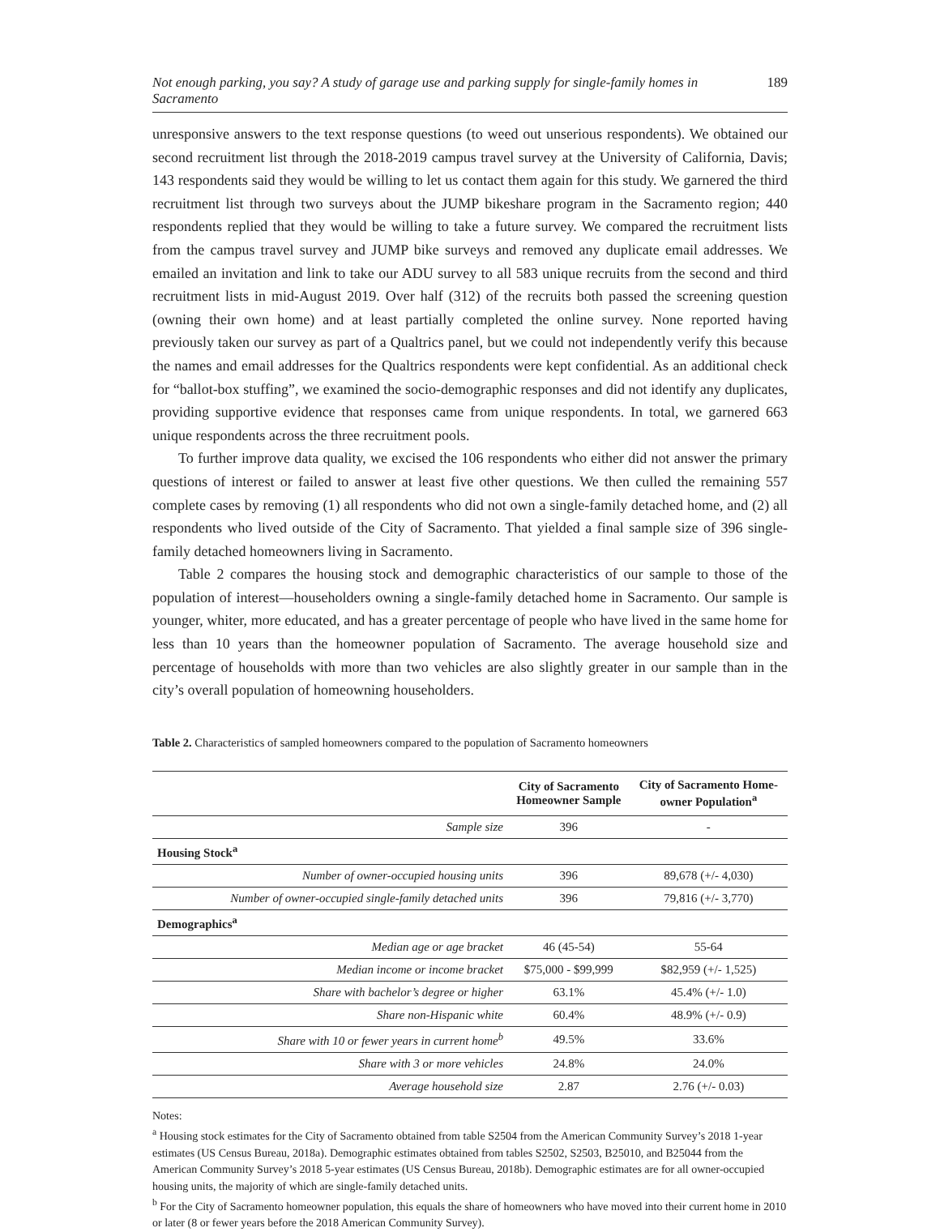Not enough parking, you say? A study of garage use and parking supply for single-family homes in Sacramento 189
unresponsive answers to the text response questions (to weed out unserious respondents). We obtained our second recruitment list through the 2018-2019 campus travel survey at the University of California, Davis; 143 respondents said they would be willing to let us contact them again for this study. We garnered the third recruitment list through two surveys about the JUMP bikeshare program in the Sacramento region; 440 respondents replied that they would be willing to take a future survey. We compared the recruitment lists from the campus travel survey and JUMP bike surveys and removed any duplicate email addresses. We emailed an invitation and link to take our ADU survey to all 583 unique recruits from the second and third recruitment lists in mid-August 2019. Over half (312) of the recruits both passed the screening question (owning their own home) and at least partially completed the online survey. None reported having previously taken our survey as part of a Qualtrics panel, but we could not independently verify this because the names and email addresses for the Qualtrics respondents were kept confidential. As an additional check for “ballot-box stuffing”, we examined the socio-demographic responses and did not identify any duplicates, providing supportive evidence that responses came from unique respondents. In total, we garnered 663 unique respondents across the three recruitment pools.
To further improve data quality, we excised the 106 respondents who either did not answer the primary questions of interest or failed to answer at least five other questions. We then culled the remaining 557 complete cases by removing (1) all respondents who did not own a single-family detached home, and (2) all respondents who lived outside of the City of Sacramento. That yielded a final sample size of 396 single-family detached homeowners living in Sacramento.
Table 2 compares the housing stock and demographic characteristics of our sample to those of the population of interest—householders owning a single-family detached home in Sacramento. Our sample is younger, whiter, more educated, and has a greater percentage of people who have lived in the same home for less than 10 years than the homeowner population of Sacramento. The average household size and percentage of households with more than two vehicles are also slightly greater in our sample than in the city’s overall population of homeowning householders.
Table 2. Characteristics of sampled homeowners compared to the population of Sacramento homeowners
| | City of Sacramento Homeowner Sample | City of Sacramento Home- owner Population<sup>a</sup> |
| --- | --- | --- |
| Sample size | 396 | - |
| Housing Stock<sup>a</sup> | | |
| Number of owner-occupied housing units | 396 | 89,678 (+/- 4,030) |
| Number of owner-occupied single-family detached units | 396 | 79,816 (+/- 3,770) |
| Demographics<sup>a</sup> | | |
| Median age or age bracket | 46 (45-54) | 55-64 |
| Median income or income bracket | $75,000 - $99,999 | $82,959 (+/- 1,525) |
| Share with bachelor’s degree or higher | 63.1% | 45.4% (+/- 1.0) |
| Share non-Hispanic white | 60.4% | 48.9% (+/- 0.9) |
| Share with 10 or fewer years in current home<sup>b</sup> | 49.5% | 33.6% |
| Share with 3 or more vehicles | 24.8% | 24.0% |
| Average household size | 2.87 | 2.76 (+/- 0.03) |
Notes:
<sup>a</sup> Housing stock estimates for the City of Sacramento obtained from table S2504 from the American Community Survey’s 2018 1-year estimates (US Census Bureau, 2018a). Demographic estimates obtained from tables S2502, S2503, B25010, and B25044 from the American Community Survey’s 2018 5-year estimates (US Census Bureau, 2018b). Demographic estimates are for all owner-occupied housing units, the majority of which are single-family detached units.
<sup>b</sup> For the City of Sacramento homeowner population, this equals the share of homeowners who have moved into their current home in 2010 or later (8 or fewer years before the 2018 American Community Survey).